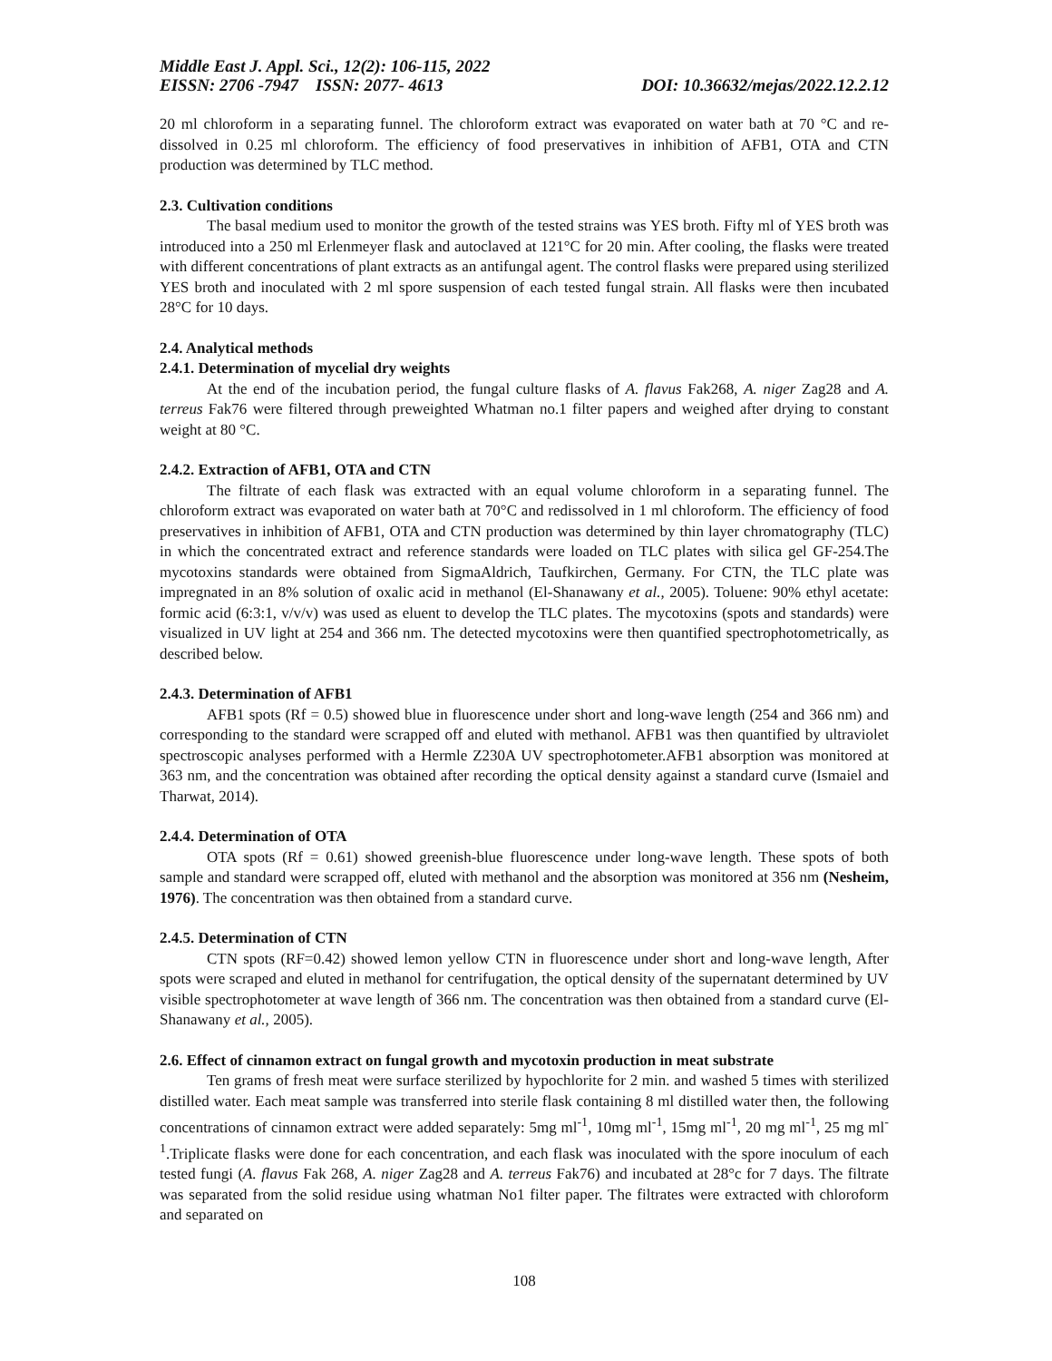Middle East J. Appl. Sci., 12(2): 106-115, 2022
EISSN: 2706 -7947 ISSN: 2077- 4613 DOI: 10.36632/mejas/2022.12.2.12
20 ml chloroform in a separating funnel. The chloroform extract was evaporated on water bath at 70 °C and re-dissolved in 0.25 ml chloroform. The efficiency of food preservatives in inhibition of AFB1, OTA and CTN production was determined by TLC method.
2.3. Cultivation conditions
The basal medium used to monitor the growth of the tested strains was YES broth. Fifty ml of YES broth was introduced into a 250 ml Erlenmeyer flask and autoclaved at 121°C for 20 min. After cooling, the flasks were treated with different concentrations of plant extracts as an antifungal agent. The control flasks were prepared using sterilized YES broth and inoculated with 2 ml spore suspension of each tested fungal strain. All flasks were then incubated 28°C for 10 days.
2.4. Analytical methods
2.4.1. Determination of mycelial dry weights
At the end of the incubation period, the fungal culture flasks of A. flavus Fak268, A. niger Zag28 and A. terreus Fak76 were filtered through preweighted Whatman no.1 filter papers and weighed after drying to constant weight at 80 °C.
2.4.2. Extraction of AFB1, OTA and CTN
The filtrate of each flask was extracted with an equal volume chloroform in a separating funnel. The chloroform extract was evaporated on water bath at 70°C and redissolved in 1 ml chloroform. The efficiency of food preservatives in inhibition of AFB1, OTA and CTN production was determined by thin layer chromatography (TLC) in which the concentrated extract and reference standards were loaded on TLC plates with silica gel GF-254.The mycotoxins standards were obtained from SigmaAldrich, Taufkirchen, Germany. For CTN, the TLC plate was impregnated in an 8% solution of oxalic acid in methanol (El-Shanawany et al., 2005). Toluene: 90% ethyl acetate: formic acid (6:3:1, v/v/v) was used as eluent to develop the TLC plates. The mycotoxins (spots and standards) were visualized in UV light at 254 and 366 nm. The detected mycotoxins were then quantified spectrophotometrically, as described below.
2.4.3. Determination of AFB1
AFB1 spots (Rf = 0.5) showed blue in fluorescence under short and long-wave length (254 and 366 nm) and corresponding to the standard were scrapped off and eluted with methanol. AFB1 was then quantified by ultraviolet spectroscopic analyses performed with a Hermle Z230A UV spectrophotometer.AFB1 absorption was monitored at 363 nm, and the concentration was obtained after recording the optical density against a standard curve (Ismaiel and Tharwat, 2014).
2.4.4. Determination of OTA
OTA spots (Rf = 0.61) showed greenish-blue fluorescence under long-wave length. These spots of both sample and standard were scrapped off, eluted with methanol and the absorption was monitored at 356 nm (Nesheim, 1976). The concentration was then obtained from a standard curve.
2.4.5. Determination of CTN
CTN spots (RF=0.42) showed lemon yellow CTN in fluorescence under short and long-wave length, After spots were scraped and eluted in methanol for centrifugation, the optical density of the supernatant determined by UV visible spectrophotometer at wave length of 366 nm. The concentration was then obtained from a standard curve (El-Shanawany et al., 2005).
2.6. Effect of cinnamon extract on fungal growth and mycotoxin production in meat substrate
Ten grams of fresh meat were surface sterilized by hypochlorite for 2 min. and washed 5 times with sterilized distilled water. Each meat sample was transferred into sterile flask containing 8 ml distilled water then, the following concentrations of cinnamon extract were added separately: 5mg ml<sup>-1</sup>, 10mg ml<sup>-1</sup>, 15mg ml<sup>-1</sup>, 20 mg ml<sup>-1</sup>, 25 mg ml<sup>-1</sup>.Triplicate flasks were done for each concentration, and each flask was inoculated with the spore inoculum of each tested fungi (A. flavus Fak 268, A. niger Zag28 and A. terreus Fak76) and incubated at 28°c for 7 days. The filtrate was separated from the solid residue using whatman No1 filter paper. The filtrates were extracted with chloroform and separated on
108